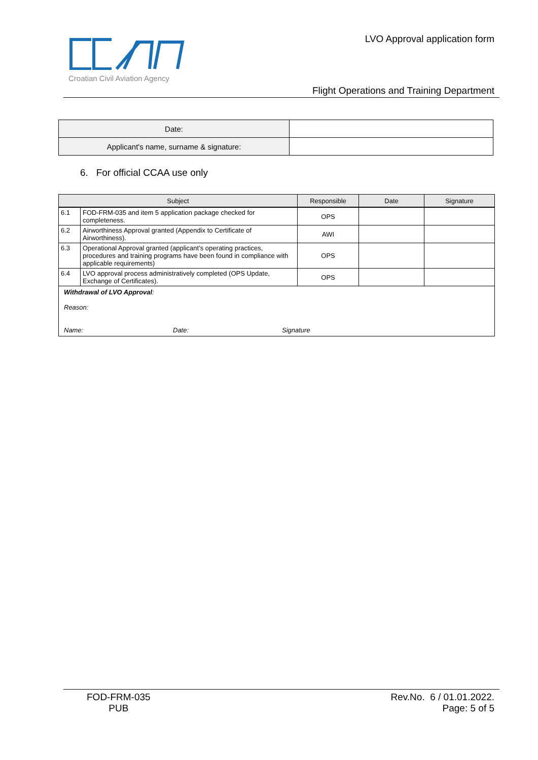Croatian Civil Aviation Agency LVO Approval application form
Flight Operations and Training Department
| Date: | |
| Applicant's name, surname & signature: | |
6. For official CCAA use only
| Subject | | Responsible | Date | Signature |
| --- | --- | --- | --- | --- |
| 6.1 | FOD-FRM-035 and item 5 application package checked for completeness. | OPS | | |
| 6.2 | Airworthiness Approval granted (Appendix to Certificate of Airworthiness). | AWI | | |
| 6.3 | Operational Approval granted (applicant’s operating practices, procedures and training programs have been found in compliance with applicable requirements) | OPS | | |
| 6.4 | LVO approval process administratively completed (OPS Update, Exchange of Certificates). | OPS | | |
| Withdrawal of LVO Approval : Reason: Name: Date: Signature | | | | |
FOD-FRM-035
PUB
Rev.No. 6 / 01.01.2022.
Page: 5 of 5